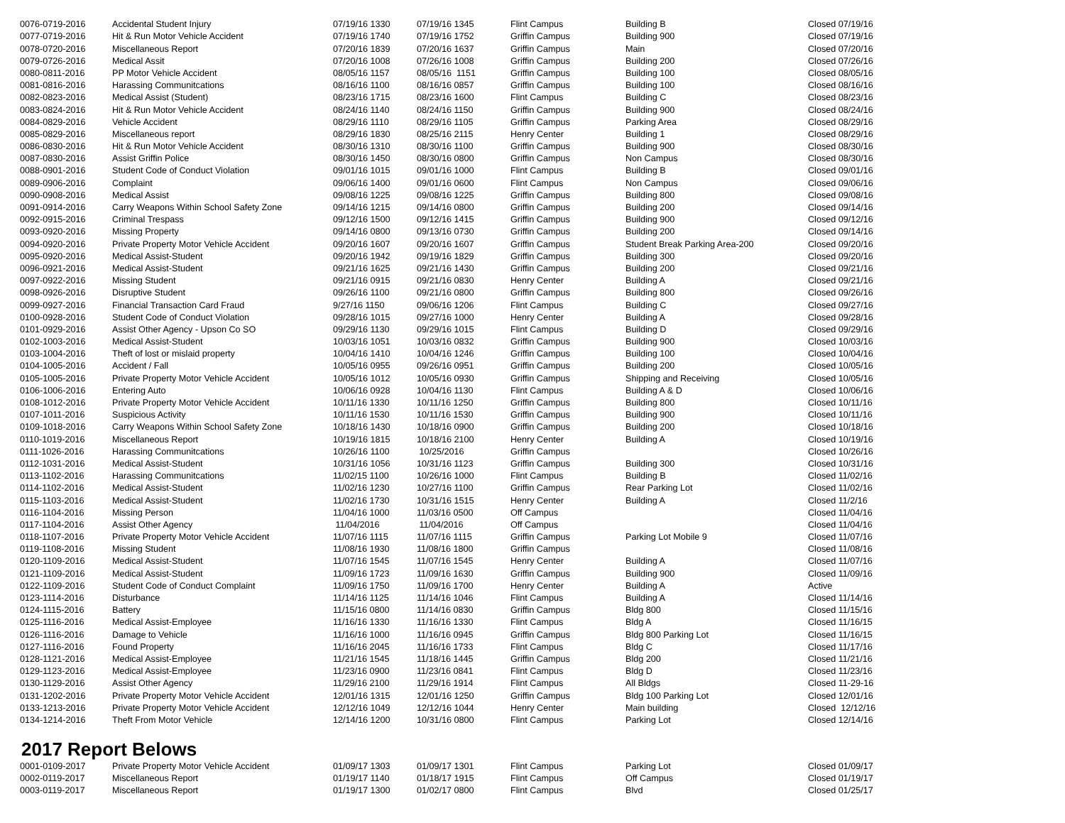| 0076-0719-2016 | Accidental Student Injury | 07/19/16 1330 | 07/19/16 1345 | Flint Campus | Building B | Closed 07/19/16 |
| 0077-0719-2016 | Hit & Run Motor Vehicle Accident | 07/19/16 1740 | 07/19/16 1752 | Griffin Campus | Building 900 | Closed 07/19/16 |
| 0078-0720-2016 | Miscellaneous Report | 07/20/16 1839 | 07/20/16 1637 | Griffin Campus | Main | Closed 07/20/16 |
| 0079-0726-2016 | Medical Assit | 07/20/16 1008 | 07/26/16 1008 | Griffin Campus | Building 200 | Closed 07/26/16 |
| 0080-0811-2016 | PP Motor Vehicle Accident | 08/05/16 1157 | 08/05/16 1151 | Griffin Campus | Building 100 | Closed 08/05/16 |
| 0081-0816-2016 | Harassing Communitcations | 08/16/16 1100 | 08/16/16 0857 | Griffin Campus | Building 100 | Closed 08/16/16 |
| 0082-0823-2016 | Medical Assist (Student) | 08/23/16 1715 | 08/23/16 1600 | Flint Campus | Building C | Closed 08/23/16 |
| 0083-0824-2016 | Hit & Run Motor Vehicle Accident | 08/24/16 1140 | 08/24/16 1150 | Griffin Campus | Building 900 | Closed 08/24/16 |
| 0084-0829-2016 | Vehicle Accident | 08/29/16 1110 | 08/29/16 1105 | Griffin Campus | Parking Area | Closed 08/29/16 |
| 0085-0829-2016 | Miscellaneous report | 08/29/16 1830 | 08/25/16 2115 | Henry Center | Building 1 | Closed 08/29/16 |
| 0086-0830-2016 | Hit & Run Motor Vehicle Accident | 08/30/16 1310 | 08/30/16 1100 | Griffin Campus | Building 900 | Closed 08/30/16 |
| 0087-0830-2016 | Assist Griffin Police | 08/30/16 1450 | 08/30/16 0800 | Griffin Campus | Non Campus | Closed 08/30/16 |
| 0088-0901-2016 | Student Code of Conduct Violation | 09/01/16 1015 | 09/01/16 1000 | Flint Campus | Building B | Closed 09/01/16 |
| 0089-0906-2016 | Complaint | 09/06/16 1400 | 09/01/16 0600 | Flint Campus | Non Campus | Closed 09/06/16 |
| 0090-0908-2016 | Medical Assist | 09/08/16 1225 | 09/08/16 1225 | Griffin Campus | Building 800 | Closed 09/08/16 |
| 0091-0914-2016 | Carry Weapons Within School Safety Zone | 09/14/16 1215 | 09/14/16 0800 | Griffin Campus | Building 200 | Closed 09/14/16 |
| 0092-0915-2016 | Criminal Trespass | 09/12/16 1500 | 09/12/16 1415 | Griffin Campus | Building 900 | Closed 09/12/16 |
| 0093-0920-2016 | Missing Property | 09/14/16 0800 | 09/13/16 0730 | Griffin Campus | Building 200 | Closed 09/14/16 |
| 0094-0920-2016 | Private Property Motor Vehicle Accident | 09/20/16 1607 | 09/20/16 1607 | Griffin Campus | Student Break Parking Area-200 | Closed 09/20/16 |
| 0095-0920-2016 | Medical Assist-Student | 09/20/16 1942 | 09/19/16 1829 | Griffin Campus | Building 300 | Closed 09/20/16 |
| 0096-0921-2016 | Medical Assist-Student | 09/21/16 1625 | 09/21/16 1430 | Griffin Campus | Building 200 | Closed 09/21/16 |
| 0097-0922-2016 | Missing Student | 09/21/16 0915 | 09/21/16 0830 | Henry Center | Building A | Closed 09/21/16 |
| 0098-0926-2016 | Disruptive Student | 09/26/16 1100 | 09/21/16 0800 | Griffin Campus | Building 800 | Closed 09/26/16 |
| 0099-0927-2016 | Financial Transaction Card Fraud | 9/27/16 1150 | 09/06/16 1206 | Flint Campus | Building C | Closed 09/27/16 |
| 0100-0928-2016 | Student Code of Conduct Violation | 09/28/16 1015 | 09/27/16 1000 | Henry Center | Building A | Closed 09/28/16 |
| 0101-0929-2016 | Assist Other Agency - Upson Co SO | 09/29/16 1130 | 09/29/16 1015 | Flint Campus | Building D | Closed 09/29/16 |
| 0102-1003-2016 | Medical Assist-Student | 10/03/16 1051 | 10/03/16 0832 | Griffin Campus | Building 900 | Closed 10/03/16 |
| 0103-1004-2016 | Theft of lost or mislaid property | 10/04/16 1410 | 10/04/16 1246 | Griffin Campus | Building 100 | Closed 10/04/16 |
| 0104-1005-2016 | Accident / Fall | 10/05/16 0955 | 09/26/16 0951 | Griffin Campus | Building 200 | Closed 10/05/16 |
| 0105-1005-2016 | Private Property Motor Vehicle Accident | 10/05/16 1012 | 10/05/16 0930 | Griffin Campus | Shipping and Receiving | Closed 10/05/16 |
| 0106-1006-2016 | Entering Auto | 10/06/16 0928 | 10/04/16 1130 | Flint Campus | Building A & D | Closed 10/06/16 |
| 0108-1012-2016 | Private Property Motor Vehicle Accident | 10/11/16 1330 | 10/11/16 1250 | Griffin Campus | Building 800 | Closed 10/11/16 |
| 0107-1011-2016 | Suspicious Activity | 10/11/16 1530 | 10/11/16 1530 | Griffin Campus | Building 900 | Closed 10/11/16 |
| 0109-1018-2016 | Carry Weapons Within School Safety Zone | 10/18/16 1430 | 10/18/16 0900 | Griffin Campus | Building 200 | Closed 10/18/16 |
| 0110-1019-2016 | Miscellaneous Report | 10/19/16 1815 | 10/18/16 2100 | Henry Center | Building A | Closed 10/19/16 |
| 0111-1026-2016 | Harassing Communitcations | 10/26/16 1100 | 10/25/2016 | Griffin Campus | | Closed 10/26/16 |
| 0112-1031-2016 | Medical Assist-Student | 10/31/16 1056 | 10/31/16 1123 | Griffin Campus | Building 300 | Closed 10/31/16 |
| 0113-1102-2016 | Harassing Communitcations | 11/02/15 1100 | 10/26/16 1000 | Flint Campus | Building B | Closed 11/02/16 |
| 0114-1102-2016 | Medical Assist-Student | 11/02/16 1230 | 10/27/16 1100 | Griffin Campus | Rear Parking Lot | Closed 11/02/16 |
| 0115-1103-2016 | Medical Assist-Student | 11/02/16 1730 | 10/31/16 1515 | Henry Center | Building A | Closed 11/2/16 |
| 0116-1104-2016 | Missing Person | 11/04/16 1000 | 11/03/16 0500 | Off Campus | | Closed 11/04/16 |
| 0117-1104-2016 | Assist Other Agency | 11/04/2016 | 11/04/2016 | Off Campus | | Closed 11/04/16 |
| 0118-1107-2016 | Private Property Motor Vehicle Accident | 11/07/16 1115 | 11/07/16 1115 | Griffin Campus | Parking Lot Mobile 9 | Closed 11/07/16 |
| 0119-1108-2016 | Missing Student | 11/08/16 1930 | 11/08/16 1800 | Griffin Campus | | Closed 11/08/16 |
| 0120-1109-2016 | Medical Assist-Student | 11/07/16 1545 | 11/07/16 1545 | Henry Center | Building A | Closed 11/07/16 |
| 0121-1109-2016 | Medical Assist-Student | 11/09/16 1723 | 11/09/16 1630 | Griffin Campus | Building 900 | Closed 11/09/16 |
| 0122-1109-2016 | Student Code of Conduct Complaint | 11/09/16 1750 | 11/09/16 1700 | Henry Center | Building A | Active |
| 0123-1114-2016 | Disturbance | 11/14/16 1125 | 11/14/16 1046 | Flint Campus | Building A | Closed 11/14/16 |
| 0124-1115-2016 | Battery | 11/15/16 0800 | 11/14/16 0830 | Griffin Campus | Bldg 800 | Closed 11/15/16 |
| 0125-1116-2016 | Medical Assist-Employee | 11/16/16 1330 | 11/16/16 1330 | Flint Campus | Bldg A | Closed 11/16/15 |
| 0126-1116-2016 | Damage to Vehicle | 11/16/16 1000 | 11/16/16 0945 | Griffin Campus | Bldg 800 Parking Lot | Closed 11/16/15 |
| 0127-1116-2016 | Found Property | 11/16/16 2045 | 11/16/16 1733 | Flint Campus | Bldg C | Closed 11/17/16 |
| 0128-1121-2016 | Medical Assist-Employee | 11/21/16 1545 | 11/18/16 1445 | Griffin Campus | Bldg 200 | Closed 11/21/16 |
| 0129-1123-2016 | Medical Assist-Employee | 11/23/16 0900 | 11/23/16 0841 | Flint Campus | Bldg D | Closed 11/23/16 |
| 0130-1129-2016 | Assist Other Agency | 11/29/16 2100 | 11/29/16 1914 | Flint Campus | All Bldgs | Closed 11-29-16 |
| 0131-1202-2016 | Private Property Motor Vehicle Accident | 12/01/16 1315 | 12/01/16 1250 | Griffin Campus | Bldg 100 Parking Lot | Closed 12/01/16 |
| 0133-1213-2016 | Private Property Motor Vehicle Accident | 12/12/16 1049 | 12/12/16 1044 | Henry Center | Main building | Closed 12/12/16 |
| 0134-1214-2016 | Theft From Motor Vehicle | 12/14/16 1200 | 10/31/16 0800 | Flint Campus | Parking Lot | Closed 12/14/16 |
2017 Report Belows
| 0001-0109-2017 | Private Property Motor Vehicle Accident | 01/09/17 1303 | 01/09/17 1301 | Flint Campus | Parking Lot | Closed 01/09/17 |
| 0002-0119-2017 | Miscellaneous Report | 01/19/17 1140 | 01/18/17 1915 | Flint Campus | Off Campus | Closed 01/19/17 |
| 0003-0119-2017 | Miscellaneous Report | 01/19/17 1300 | 01/02/17 0800 | Flint Campus | Blvd | Closed 01/25/17 |